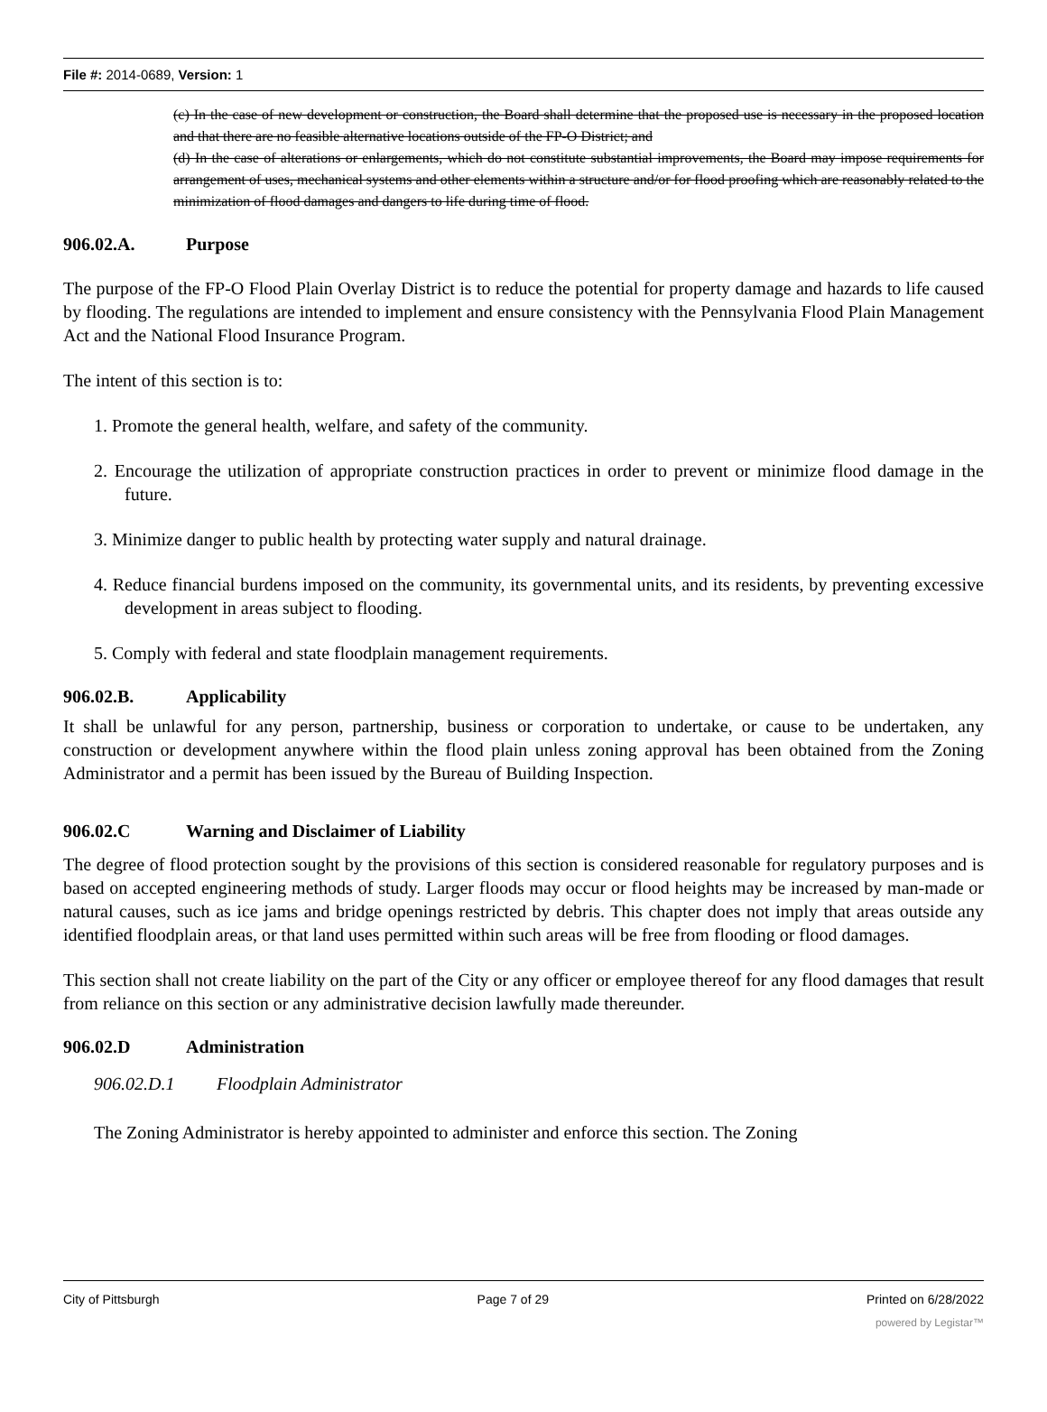File #: 2014-0689, Version: 1
(c) In the case of new development or construction, the Board shall determine that the proposed use is necessary in the proposed location and that there are no feasible alternative locations outside of the FP-O District; and
(d) In the case of alterations or enlargements, which do not constitute substantial improvements, the Board may impose requirements for arrangement of uses, mechanical systems and other elements within a structure and/or for flood proofing which are reasonably related to the minimization of flood damages and dangers to life during time of flood.
906.02.A. Purpose
The purpose of the FP-O Flood Plain Overlay District is to reduce the potential for property damage and hazards to life caused by flooding. The regulations are intended to implement and ensure consistency with the Pennsylvania Flood Plain Management Act and the National Flood Insurance Program.
The intent of this section is to:
1. Promote the general health, welfare, and safety of the community.
2. Encourage the utilization of appropriate construction practices in order to prevent or minimize flood damage in the future.
3. Minimize danger to public health by protecting water supply and natural drainage.
4. Reduce financial burdens imposed on the community, its governmental units, and its residents, by preventing excessive development in areas subject to flooding.
5. Comply with federal and state floodplain management requirements.
906.02.B. Applicability
It shall be unlawful for any person, partnership, business or corporation to undertake, or cause to be undertaken, any construction or development anywhere within the flood plain unless zoning approval has been obtained from the Zoning Administrator and a permit has been issued by the Bureau of Building Inspection.
906.02.C Warning and Disclaimer of Liability
The degree of flood protection sought by the provisions of this section is considered reasonable for regulatory purposes and is based on accepted engineering methods of study. Larger floods may occur or flood heights may be increased by man-made or natural causes, such as ice jams and bridge openings restricted by debris. This chapter does not imply that areas outside any identified floodplain areas, or that land uses permitted within such areas will be free from flooding or flood damages.
This section shall not create liability on the part of the City or any officer or employee thereof for any flood damages that result from reliance on this section or any administrative decision lawfully made thereunder.
906.02.D Administration
906.02.D.1 Floodplain Administrator
The Zoning Administrator is hereby appointed to administer and enforce this section. The Zoning
City of Pittsburgh Page 7 of 29 Printed on 6/28/2022
powered by Legistar™